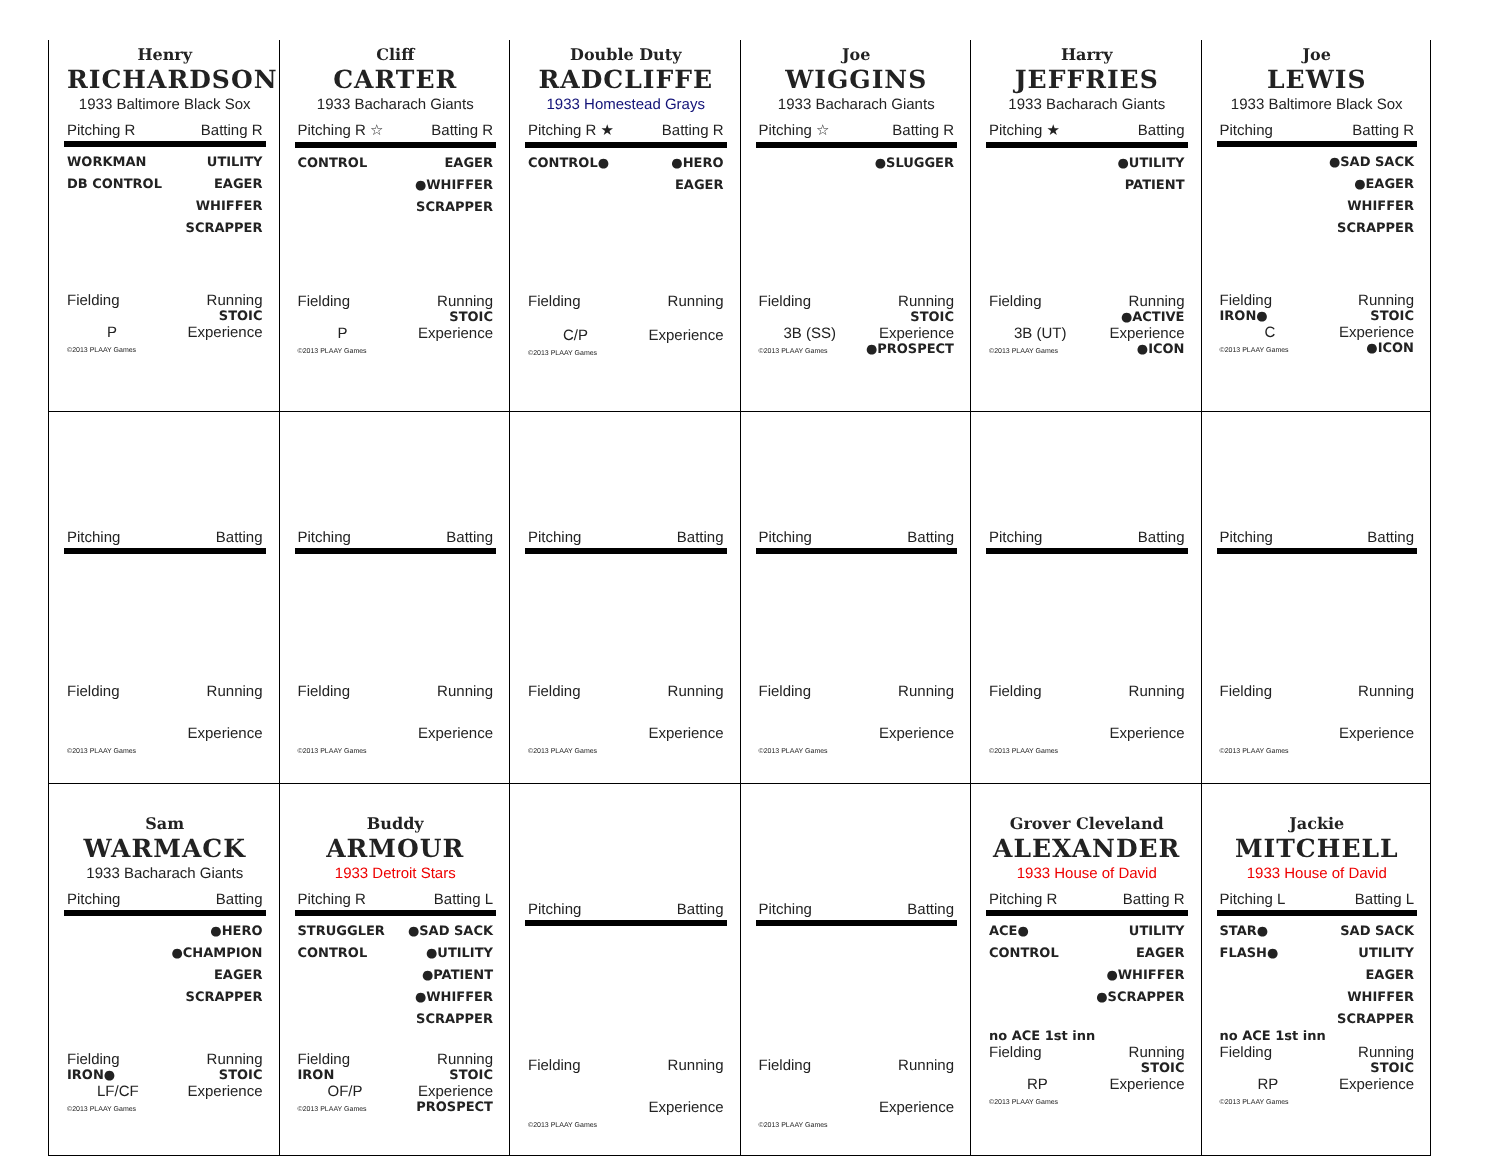Henry
RICHARDSON
1933 Baltimore Black Sox
Pitching R Batting R
WORKMAN
DB CONTROL
UTILITY
EAGER
WHIFFER
SCRAPPER
Fielding Running
STOIC
P Experience
©2013 PLAAY Games
Cliff
CARTER
1933 Bacharach Giants
Pitching R ☆ Batting R
CONTROL EAGER
●WHIFFER
SCRAPPER
Fielding Running
STOIC
P Experience
©2013 PLAAY Games
Double Duty
RADCLIFFE
1933 Homestead Grays
Pitching R ★ Batting R
CONTROL● ●HERO
EAGER
Fielding Running
C/P Experience
©2013 PLAAY Games
Joe
WIGGINS
1933 Bacharach Giants
Pitching ☆ Batting R
●SLUGGER
Fielding Running
STOIC
3B (SS) Experience
©2013 PLAAY Games ●PROSPECT
Harry
JEFFRIES
1933 Bacharach Giants
Pitching ★ Batting
●UTILITY
PATIENT
Fielding Running
●ACTIVE
3B (UT) Experience
©2013 PLAAY Games ●ICON
Joe
LEWIS
1933 Baltimore Black Sox
Pitching Batting R
●SAD SACK
●EAGER
WHIFFER
SCRAPPER
Fielding Running
IRON● STOIC
C Experience
©2013 PLAAY Games ●ICON
Pitching Batting
Fielding Running
Experience
©2013 PLAAY Games
Pitching Batting
Fielding Running
Experience
©2013 PLAAY Games
Pitching Batting
Fielding Running
Experience
©2013 PLAAY Games
Pitching Batting
Fielding Running
Experience
©2013 PLAAY Games
Pitching Batting
Fielding Running
Experience
©2013 PLAAY Games
Pitching Batting
Fielding Running
Experience
©2013 PLAAY Games
Sam
WARMACK
1933 Bacharach Giants
Pitching Batting
●HERO
●CHAMPION
EAGER
SCRAPPER
Fielding Running
IRON● STOIC
LF/CF Experience
©2013 PLAAY Games
Buddy
ARMOUR
1933 Detroit Stars
Pitching R Batting L
STRUGGLER
CONTROL
●SAD SACK
●UTILITY
●PATIENT
●WHIFFER
SCRAPPER
Fielding Running
IRON STOIC
OF/P Experience
©2013 PLAAY Games PROSPECT
Pitching Batting
Fielding Running
Experience
©2013 PLAAY Games
Pitching Batting
Fielding Running
Experience
©2013 PLAAY Games
Grover Cleveland
ALEXANDER
1933 House of David
Pitching R Batting R
ACE●
CONTROL
UTILITY
EAGER
●WHIFFER
●SCRAPPER
no ACE 1st inn
Fielding Running
STOIC
RP Experience
©2013 PLAAY Games
Jackie
MITCHELL
1933 House of David
Pitching L Batting L
STAR●
FLASH●
SAD SACK
UTILITY
EAGER
WHIFFER
SCRAPPER
no ACE 1st inn
Fielding Running
STOIC
RP Experience
©2013 PLAAY Games